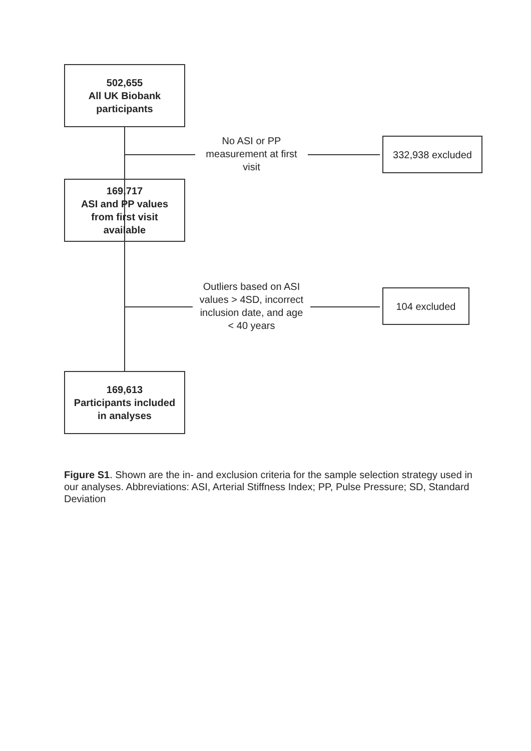502,655
All UK Biobank
participants
No ASI or PP
measurement at first
visit
332,938 excluded
169,717
ASI and PP values
from first visit
available
Outliers based on ASI
values > 4SD, incorrect
inclusion date, and age
< 40 years
104 excluded
169,613
Participants included
in analyses
Figure S1. Shown are the in- and exclusion criteria for the sample selection strategy used in our analyses. Abbreviations: ASI, Arterial Stiffness Index; PP, Pulse Pressure; SD, Standard Deviation